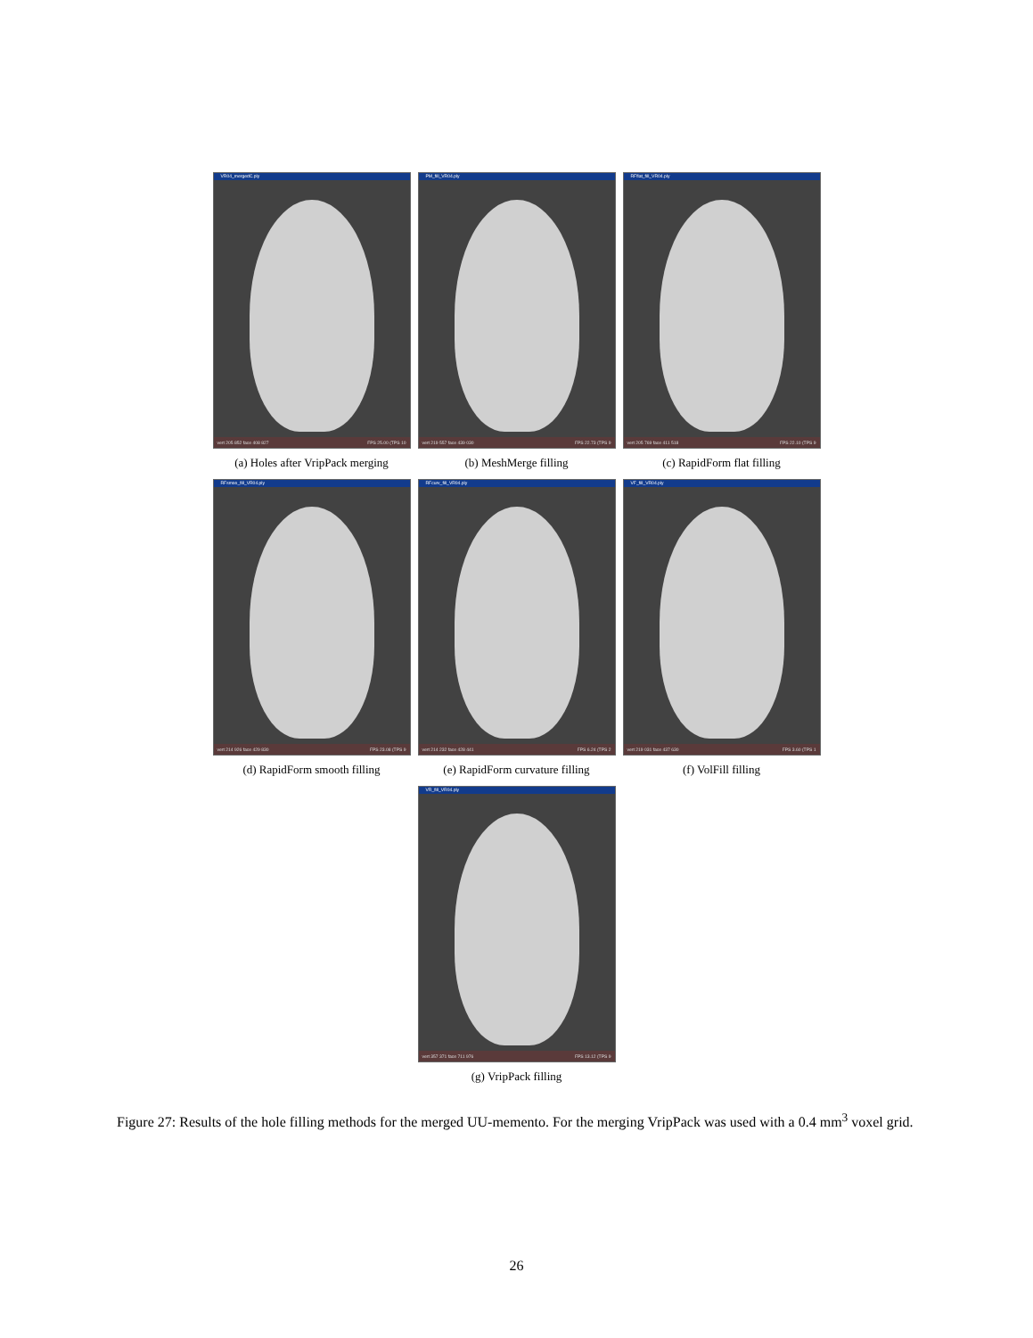VR04_mergedC.ply
vert 205 852 face 408 827 FPS 25.00 (TPS 10
(a) Holes after VripPack merging
PM_fill_VR04.ply
vert 219 557 face 439 030 FPS 22.73 (TPS 9
(b) MeshMerge filling
RFflat_fill_VR04.ply
vert 205 769 face 411 518 FPS 22.10 (TPS 9
(c) RapidForm flat filling
RFsmoo_fill_VR04.ply
vert 214 926 face 429 830 FPS 23.08 (TPS 9
(d) RapidForm smooth filling
RFcurv_fill_VR04.ply
vert 214 232 face 428 441 FPS 6.24 (TPS 2
(e) RapidForm curvature filling
VF_fill_VR04.ply
vert 219 031 face 437 630 FPS 3.60 (TPS 1
(f) VolFill filling
VR_fill_VR04.ply
vert 357 371 face 711 976 FPS 13.12 (TPS 9
(g) VripPack filling
Figure 27: Results of the hole filling methods for the merged UU-memento. For the merging VripPack was used with a 0.4 mm<sup>3</sup> voxel grid.
26